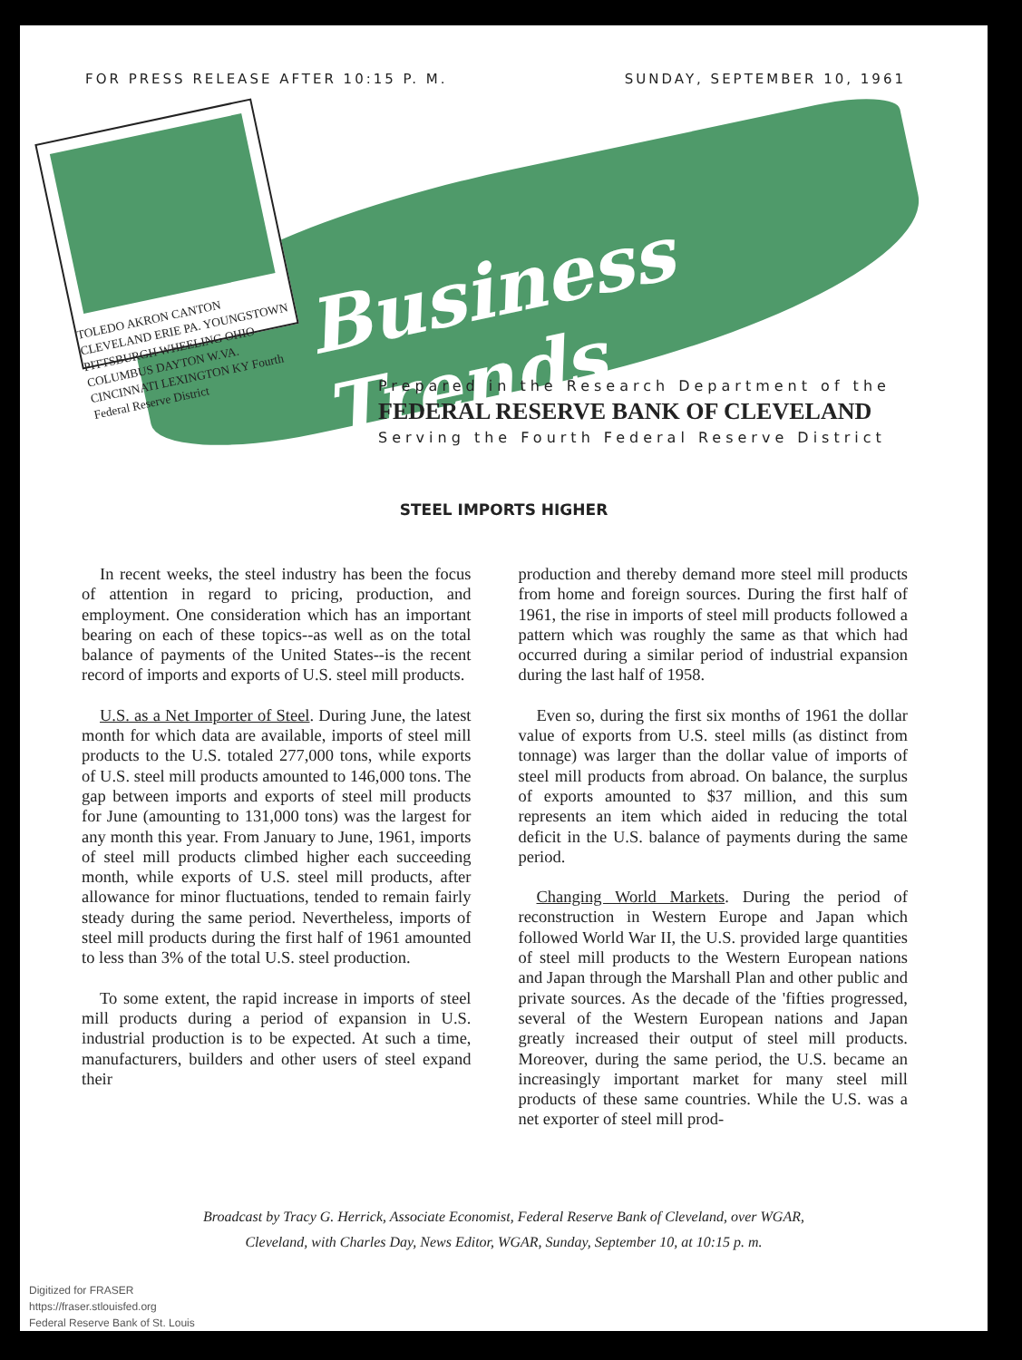FOR PRESS RELEASE AFTER 10:15 P. M. SUNDAY, SEPTEMBER 10, 1961
TOLEDO AKRON CANTON CLEVELAND ERIE PA. YOUNGSTOWN PITTSBURGH WHEELING OHIO COLUMBUS DAYTON W.VA. CINCINNATI LEXINGTON KY Fourth Federal Reserve District
Business Trends
Prepared in the Research Department of the
FEDERAL RESERVE BANK OF CLEVELAND
Serving the Fourth Federal Reserve District
STEEL IMPORTS HIGHER
In recent weeks, the steel industry has been the focus of attention in regard to pricing, production, and employment. One consideration which has an important bearing on each of these topics--as well as on the total balance of payments of the United States--is the recent record of imports and exports of U.S. steel mill products.
U.S. as a Net Importer of Steel. During June, the latest month for which data are available, imports of steel mill products to the U.S. totaled 277,000 tons, while exports of U.S. steel mill products amounted to 146,000 tons. The gap between imports and exports of steel mill products for June (amounting to 131,000 tons) was the largest for any month this year. From January to June, 1961, imports of steel mill products climbed higher each succeeding month, while exports of U.S. steel mill products, after allowance for minor fluctuations, tended to remain fairly steady during the same period. Nevertheless, imports of steel mill products during the first half of 1961 amounted to less than 3% of the total U.S. steel production.
To some extent, the rapid increase in imports of steel mill products during a period of expansion in U.S. industrial production is to be expected. At such a time, manufacturers, builders and other users of steel expand their
production and thereby demand more steel mill products from home and foreign sources. During the first half of 1961, the rise in imports of steel mill products followed a pattern which was roughly the same as that which had occurred during a similar period of industrial expansion during the last half of 1958.
Even so, during the first six months of 1961 the dollar value of exports from U.S. steel mills (as distinct from tonnage) was larger than the dollar value of imports of steel mill products from abroad. On balance, the surplus of exports amounted to $37 million, and this sum represents an item which aided in reducing the total deficit in the U.S. balance of payments during the same period.
Changing World Markets. During the period of reconstruction in Western Europe and Japan which followed World War II, the U.S. provided large quantities of steel mill products to the Western European nations and Japan through the Marshall Plan and other public and private sources. As the decade of the 'fifties progressed, several of the Western European nations and Japan greatly increased their output of steel mill products. Moreover, during the same period, the U.S. became an increasingly important market for many steel mill products of these same countries. While the U.S. was a net exporter of steel mill prod-
Broadcast by Tracy G. Herrick, Associate Economist, Federal Reserve Bank of Cleveland, over WGAR,
Cleveland, with Charles Day, News Editor, WGAR, Sunday, September 10, at 10:15 p. m.
Digitized for FRASER
https://fraser.stlouisfed.org
Federal Reserve Bank of St. Louis